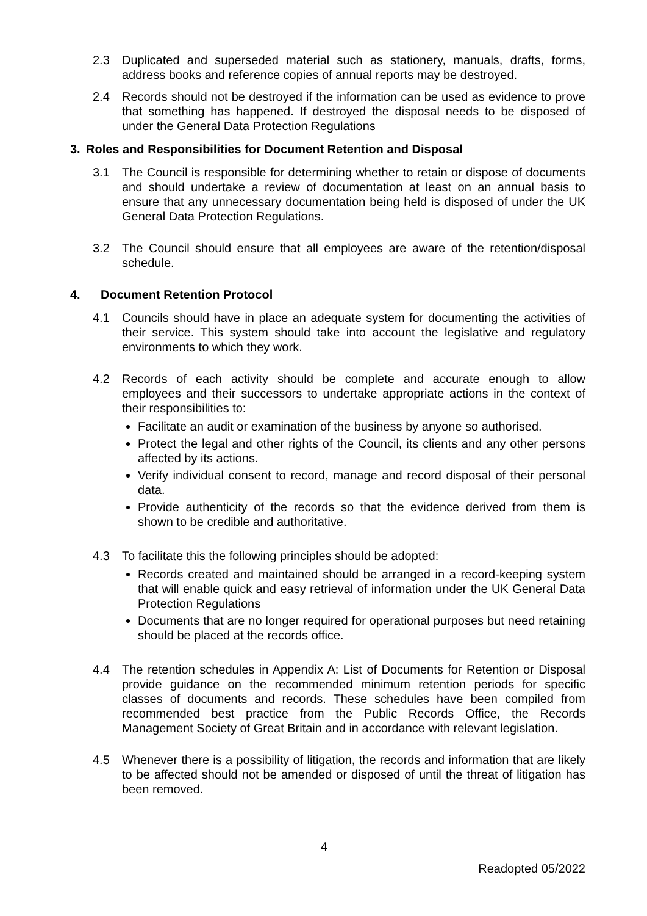2.3 Duplicated and superseded material such as stationery, manuals, drafts, forms, address books and reference copies of annual reports may be destroyed.
2.4 Records should not be destroyed if the information can be used as evidence to prove that something has happened. If destroyed the disposal needs to be disposed of under the General Data Protection Regulations
3. Roles and Responsibilities for Document Retention and Disposal
3.1 The Council is responsible for determining whether to retain or dispose of documents and should undertake a review of documentation at least on an annual basis to ensure that any unnecessary documentation being held is disposed of under the UK General Data Protection Regulations.
3.2 The Council should ensure that all employees are aware of the retention/disposal schedule.
4. Document Retention Protocol
4.1 Councils should have in place an adequate system for documenting the activities of their service. This system should take into account the legislative and regulatory environments to which they work.
4.2 Records of each activity should be complete and accurate enough to allow employees and their successors to undertake appropriate actions in the context of their responsibilities to:
Facilitate an audit or examination of the business by anyone so authorised.
Protect the legal and other rights of the Council, its clients and any other persons affected by its actions.
Verify individual consent to record, manage and record disposal of their personal data.
Provide authenticity of the records so that the evidence derived from them is shown to be credible and authoritative.
4.3 To facilitate this the following principles should be adopted:
Records created and maintained should be arranged in a record-keeping system that will enable quick and easy retrieval of information under the UK General Data Protection Regulations
Documents that are no longer required for operational purposes but need retaining should be placed at the records office.
4.4 The retention schedules in Appendix A: List of Documents for Retention or Disposal provide guidance on the recommended minimum retention periods for specific classes of documents and records. These schedules have been compiled from recommended best practice from the Public Records Office, the Records Management Society of Great Britain and in accordance with relevant legislation.
4.5 Whenever there is a possibility of litigation, the records and information that are likely to be affected should not be amended or disposed of until the threat of litigation has been removed.
4
Readopted 05/2022